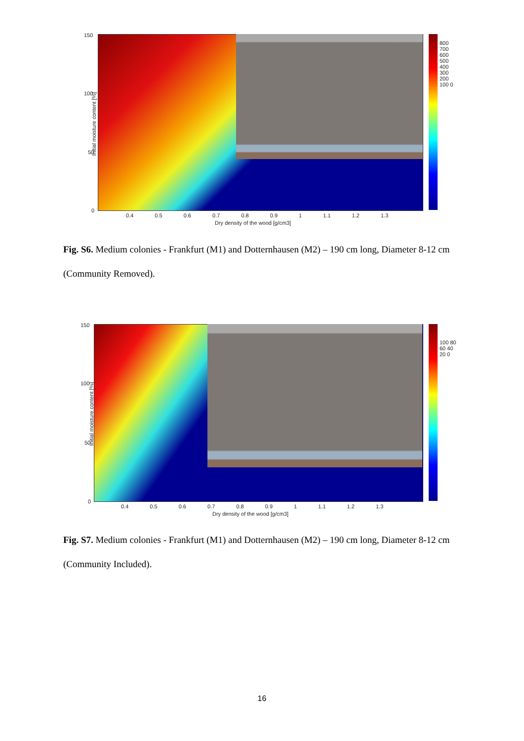150
100
50
0
800 700 600 500 400 300 200 100 0
0.4 0.5 0.6 0.7 0.8 0.9 1 1.1 1.2 1.3
Dry density of the wood [g/cm3]
Initial moisture content [%]
Fig. S6. Medium colonies - Frankfurt (M1) and Dotternhausen (M2) – 190 cm long, Diameter 8-12 cm (Community Removed).
150
100
50
0
100 80 60 40 20 0
0.4 0.5 0.6 0.7 0.8 0.9 1 1.1 1.2 1.3
Dry density of the wood [g/cm3]
Initial moisture content [%]
Fig. S7. Medium colonies - Frankfurt (M1) and Dotternhausen (M2) – 190 cm long, Diameter 8-12 cm (Community Included).
16